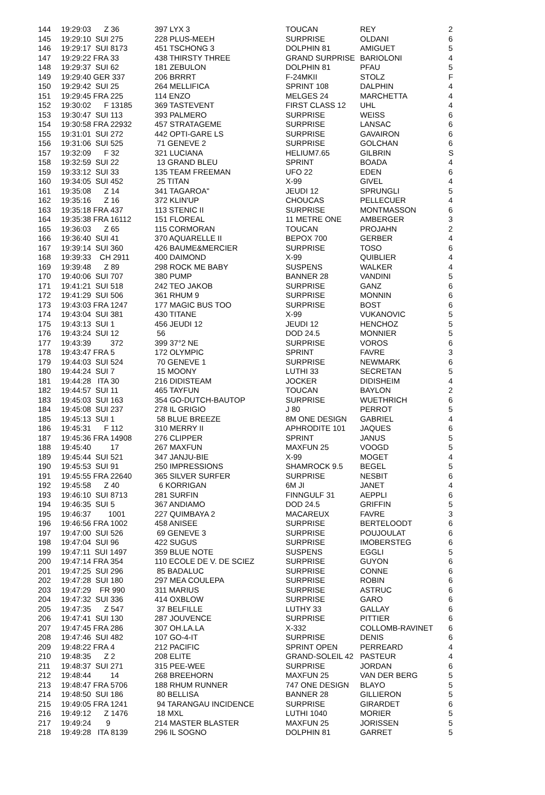| 144 | 19:29:03 Z 36 | 397 LYX 3 | TOUCAN | REY | 2 |
| 145 | 19:29:10 SUI 275 | 228 PLUS-MEEH | SURPRISE | OLDANI | 6 |
| 146 | 19:29:17 SUI 8173 | 451 TSCHONG 3 | DOLPHIN 81 | AMIGUET | 5 |
| 147 | 19:29:22 FRA 33 | 438 THIRSTY THREE | GRAND SURPRISE | BARIOLONI | 4 |
| 148 | 19:29:37 SUI 62 | 181 ZEBULON | DOLPHIN 81 | PFAU | 5 |
| 149 | 19:29:40 GER 337 | 206 BRRRT | F-24MKII | STOLZ | F |
| 150 | 19:29:42 SUI 25 | 264 MELLIFICA | SPRINT 108 | DALPHIN | 4 |
| 151 | 19:29:45 FRA 225 | 114 ENZO | MELGES 24 | MARCHETTA | 4 |
| 152 | 19:30:02 F 13185 | 369 TASTEVENT | FIRST CLASS 12 | UHL | 4 |
| 153 | 19:30:47 SUI 113 | 393 PALMERO | SURPRISE | WEISS | 6 |
| 154 | 19:30:58 FRA 22932 | 457 STRATAGEME | SURPRISE | LANSAC | 6 |
| 155 | 19:31:01 SUI 272 | 442 OPTI-GARE LS | SURPRISE | GAVAIRON | 6 |
| 156 | 19:31:06 SUI 525 | 71 GENEVE 2 | SURPRISE | GOLCHAN | 6 |
| 157 | 19:32:09 F 32 | 321 LUCIANA | HELIUM7.65 | GILBRIN | S |
| 158 | 19:32:59 SUI 22 | 13 GRAND BLEU | SPRINT | BOADA | 4 |
| 159 | 19:33:12 SUI 33 | 135 TEAM FREEMAN | UFO 22 | EDEN | 6 |
| 160 | 19:34:05 SUI 452 | 25 TITAN | X-99 | GIVEL | 4 |
| 161 | 19:35:08 Z 14 | 341 TAGAROA" | JEUDI 12 | SPRUNGLI | 5 |
| 162 | 19:35:16 Z 16 | 372 KLIN'UP | CHOUCAS | PELLECUER | 4 |
| 163 | 19:35:18 FRA 437 | 113 STENIC II | SURPRISE | MONTMASSON | 6 |
| 164 | 19:35:38 FRA 16112 | 151 FLOREAL | 11 METRE ONE | AMBERGER | 3 |
| 165 | 19:36:03 Z 65 | 115 CORMORAN | TOUCAN | PROJAHN | 2 |
| 166 | 19:36:40 SUI 41 | 370 AQUARELLE II | BEPOX 700 | GERBER | 4 |
| 167 | 19:39:14 SUI 360 | 426 BAUME&MERCIER | SURPRISE | TOSO | 6 |
| 168 | 19:39:33 CH 2911 | 400 DAIMOND | X-99 | QUIBLIER | 4 |
| 169 | 19:39:48 Z 89 | 298 ROCK ME BABY | SUSPENS | WALKER | 4 |
| 170 | 19:40:06 SUI 707 | 380 PUMP | BANNER 28 | VANDINI | 5 |
| 171 | 19:41:21 SUI 518 | 242 TEO JAKOB | SURPRISE | GANZ | 6 |
| 172 | 19:41:29 SUI 506 | 361 RHUM 9 | SURPRISE | MONNIN | 6 |
| 173 | 19:43:03 FRA 1247 | 177 MAGIC BUS TOO | SURPRISE | BOST | 6 |
| 174 | 19:43:04 SUI 381 | 430 TITANE | X-99 | VUKANOVIC | 5 |
| 175 | 19:43:13 SUI 1 | 456 JEUDI 12 | JEUDI 12 | HENCHOZ | 5 |
| 176 | 19:43:24 SUI 12 | 56 | DOD 24.5 | MONNIER | 5 |
| 177 | 19:43:39 372 | 399 37°2 NE | SURPRISE | VOROS | 6 |
| 178 | 19:43:47 FRA 5 | 172 OLYMPIC | SPRINT | FAVRE | 3 |
| 179 | 19:44:03 SUI 524 | 70 GENEVE 1 | SURPRISE | NEWMARK | 6 |
| 180 | 19:44:24 SUI 7 | 15 MOONY | LUTHI 33 | SECRETAN | 5 |
| 181 | 19:44:28 ITA 30 | 216 DIDISTEAM | JOCKER | DIDISHEIM | 4 |
| 182 | 19:44:57 SUI 11 | 465 TAYFUN | TOUCAN | BAYLON | 2 |
| 183 | 19:45:03 SUI 163 | 354 GO-DUTCH-BAUTOP | SURPRISE | WUETHRICH | 6 |
| 184 | 19:45:08 SUI 237 | 278 IL GRIGIO | J 80 | PERROT | 5 |
| 185 | 19:45:13 SUI 1 | 58 BLUE BREEZE | 8M ONE DESIGN | GABRIEL | 4 |
| 186 | 19:45:31 F 112 | 310 MERRY II | APHRODITE 101 | JAQUES | 6 |
| 187 | 19:45:36 FRA 14908 | 276 CLIPPER | SPRINT | JANUS | 5 |
| 188 | 19:45:40 17 | 267 MAXFUN | MAXFUN 25 | VOOGD | 5 |
| 189 | 19:45:44 SUI 521 | 347 JANJU-BIE | X-99 | MOGET | 4 |
| 190 | 19:45:53 SUI 91 | 250 IMPRESSIONS | SHAMROCK 9.5 | BEGEL | 5 |
| 191 | 19:45:55 FRA 22640 | 365 SILVER SURFER | SURPRISE | NESBIT | 6 |
| 192 | 19:45:58 Z 40 | 6 KORRIGAN | 6M JI | JANET | 4 |
| 193 | 19:46:10 SUI 8713 | 281 SURFIN | FINNGULF 31 | AEPPLI | 6 |
| 194 | 19:46:35 SUI 5 | 367 ANDIAMO | DOD 24.5 | GRIFFIN | 5 |
| 195 | 19:46:37 1001 | 227 QUIMBAYA 2 | MACAREUX | FAVRE | 3 |
| 196 | 19:46:56 FRA 1002 | 458 ANISEE | SURPRISE | BERTELOODT | 6 |
| 197 | 19:47:00 SUI 526 | 69 GENEVE 3 | SURPRISE | POUJOULAT | 6 |
| 198 | 19:47:04 SUI 96 | 422 SUGUS | SURPRISE | IMOBERSTEG | 6 |
| 199 | 19:47:11 SUI 1497 | 359 BLUE NOTE | SUSPENS | EGGLI | 5 |
| 200 | 19:47:14 FRA 354 | 110 ECOLE DE V. DE SCIEZ | SURPRISE | GUYON | 6 |
| 201 | 19:47:25 SUI 296 | 85 BADALUC | SURPRISE | CONNE | 6 |
| 202 | 19:47:28 SUI 180 | 297 MEA COULEPA | SURPRISE | ROBIN | 6 |
| 203 | 19:47:29 FR 990 | 311 MARIUS | SURPRISE | ASTRUC | 6 |
| 204 | 19:47:32 SUI 336 | 414 OXBLOW | SURPRISE | GARO | 6 |
| 205 | 19:47:35 Z 547 | 37 BELFILLE | LUTHY 33 | GALLAY | 6 |
| 206 | 19:47:41 SUI 130 | 287 JOUVENCE | SURPRISE | PITTIER | 6 |
| 207 | 19:47:45 FRA 286 | 307 OH.LA.LA | X-332 | COLLOMB-RAVINET | 6 |
| 208 | 19:47:46 SUI 482 | 107 GO-4-IT | SURPRISE | DENIS | 6 |
| 209 | 19:48:22 FRA 4 | 212 PACIFIC | SPRINT OPEN | PERREARD | 4 |
| 210 | 19:48:35 Z 2 | 208 ELITE | GRAND-SOLEIL 42 | PASTEUR | 4 |
| 211 | 19:48:37 SUI 271 | 315 PEE-WEE | SURPRISE | JORDAN | 6 |
| 212 | 19:48:44 14 | 268 BREEHORN | MAXFUN 25 | VAN DER BERG | 5 |
| 213 | 19:48:47 FRA 5706 | 188 RHUM RUNNER | 747 ONE DESIGN | BLAYO | 5 |
| 214 | 19:48:50 SUI 186 | 80 BELLISA | BANNER 28 | GILLIERON | 5 |
| 215 | 19:49:05 FRA 1241 | 94 TARANGAU INCIDENCE | SURPRISE | GIRARDET | 6 |
| 216 | 19:49:12 Z 1476 | 18 MXL | LUTHI 1040 | MORIER | 5 |
| 217 | 19:49:24 9 | 214 MASTER BLASTER | MAXFUN 25 | JORISSEN | 5 |
| 218 | 19:49:28 ITA 8139 | 296 IL SOGNO | DOLPHIN 81 | GARRET | 5 |